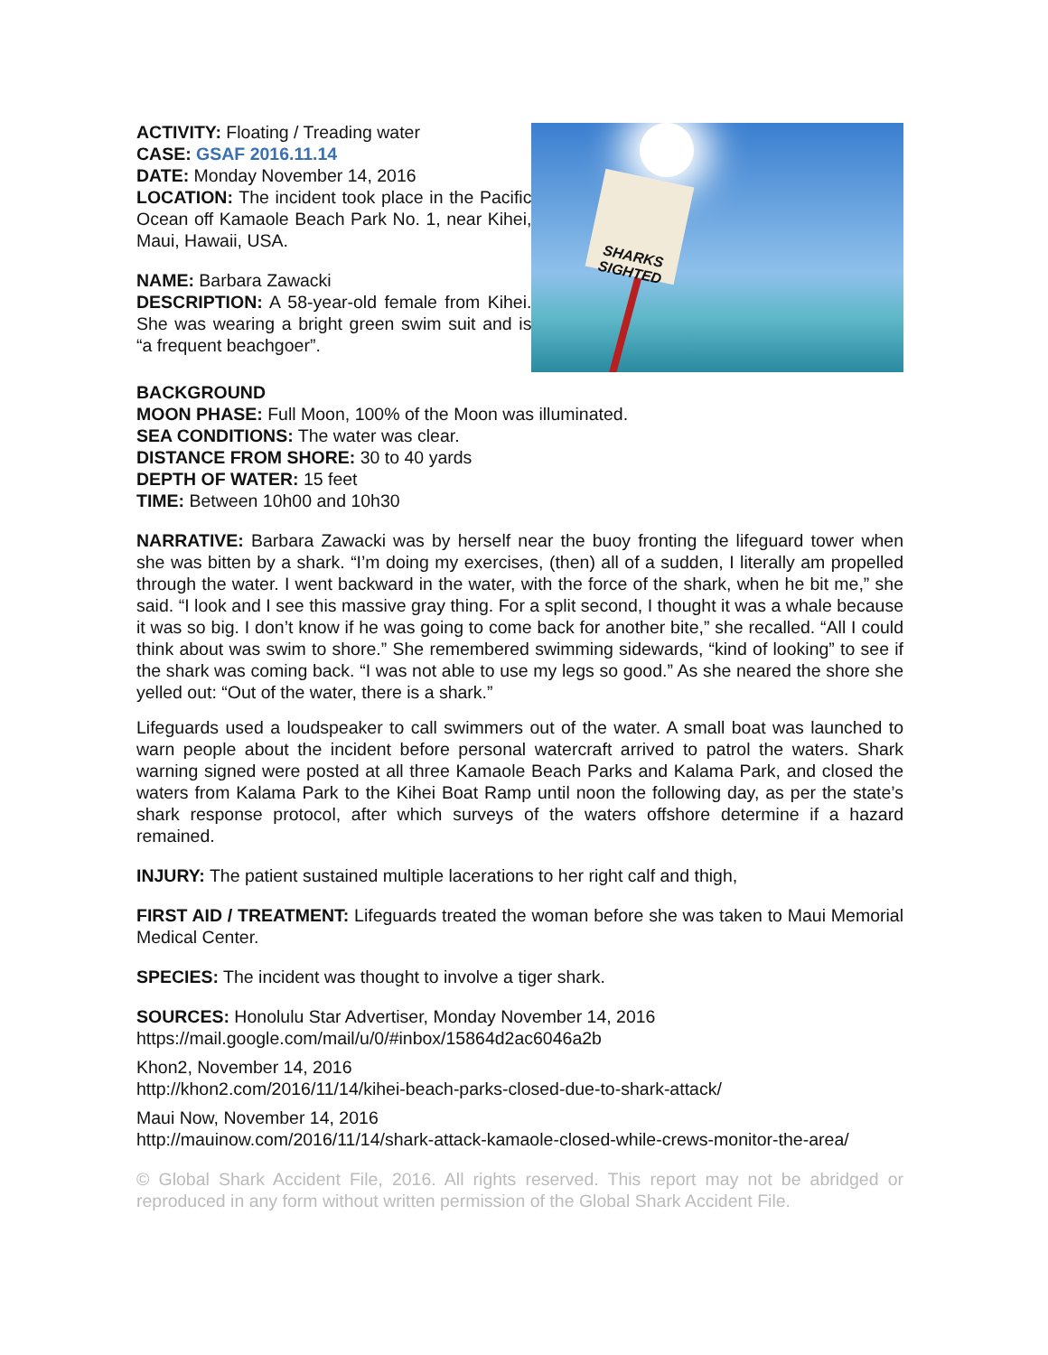ACTIVITY: Floating / Treading water
CASE: GSAF 2016.11.14
DATE: Monday November 14, 2016
LOCATION: The incident took place in the Pacific Ocean off Kamaole Beach Park No. 1, near Kihei, Maui, Hawaii, USA.
NAME: Barbara Zawacki
DESCRIPTION: A 58-year-old female from Kihei. She was wearing a bright green swim suit and is “a frequent beachgoer”.
SHARKS SIGHTED
BACKGROUND
MOON PHASE: Full Moon, 100% of the Moon was illuminated.
SEA CONDITIONS: The water was clear.
DISTANCE FROM SHORE: 30 to 40 yards
DEPTH OF WATER: 15 feet
TIME: Between 10h00 and 10h30
NARRATIVE: Barbara Zawacki was by herself near the buoy fronting the lifeguard tower when she was bitten by a shark. “I’m doing my exercises, (then) all of a sudden, I literally am propelled through the water. I went backward in the water, with the force of the shark, when he bit me,” she said. “I look and I see this massive gray thing. For a split second, I thought it was a whale because it was so big. I don’t know if he was going to come back for another bite,” she recalled. “All I could think about was swim to shore.” She remembered swimming sidewards, “kind of looking” to see if the shark was coming back. “I was not able to use my legs so good.” As she neared the shore she yelled out: “Out of the water, there is a shark.”
Lifeguards used a loudspeaker to call swimmers out of the water. A small boat was launched to warn people about the incident before personal watercraft arrived to patrol the waters. Shark warning signed were posted at all three Kamaole Beach Parks and Kalama Park, and closed the waters from Kalama Park to the Kihei Boat Ramp until noon the following day, as per the state’s shark response protocol, after which surveys of the waters offshore determine if a hazard remained.
INJURY: The patient sustained multiple lacerations to her right calf and thigh,
FIRST AID / TREATMENT: Lifeguards treated the woman before she was taken to Maui Memorial Medical Center.
SPECIES: The incident was thought to involve a tiger shark.
SOURCES: Honolulu Star Advertiser, Monday November 14, 2016
https://mail.google.com/mail/u/0/#inbox/15864d2ac6046a2b
Khon2, November 14, 2016
http://khon2.com/2016/11/14/kihei-beach-parks-closed-due-to-shark-attack/
Maui Now, November 14, 2016
http://mauinow.com/2016/11/14/shark-attack-kamaole-closed-while-crews-monitor-the-area/
© Global Shark Accident File, 2016. All rights reserved. This report may not be abridged or reproduced in any form without written permission of the Global Shark Accident File.